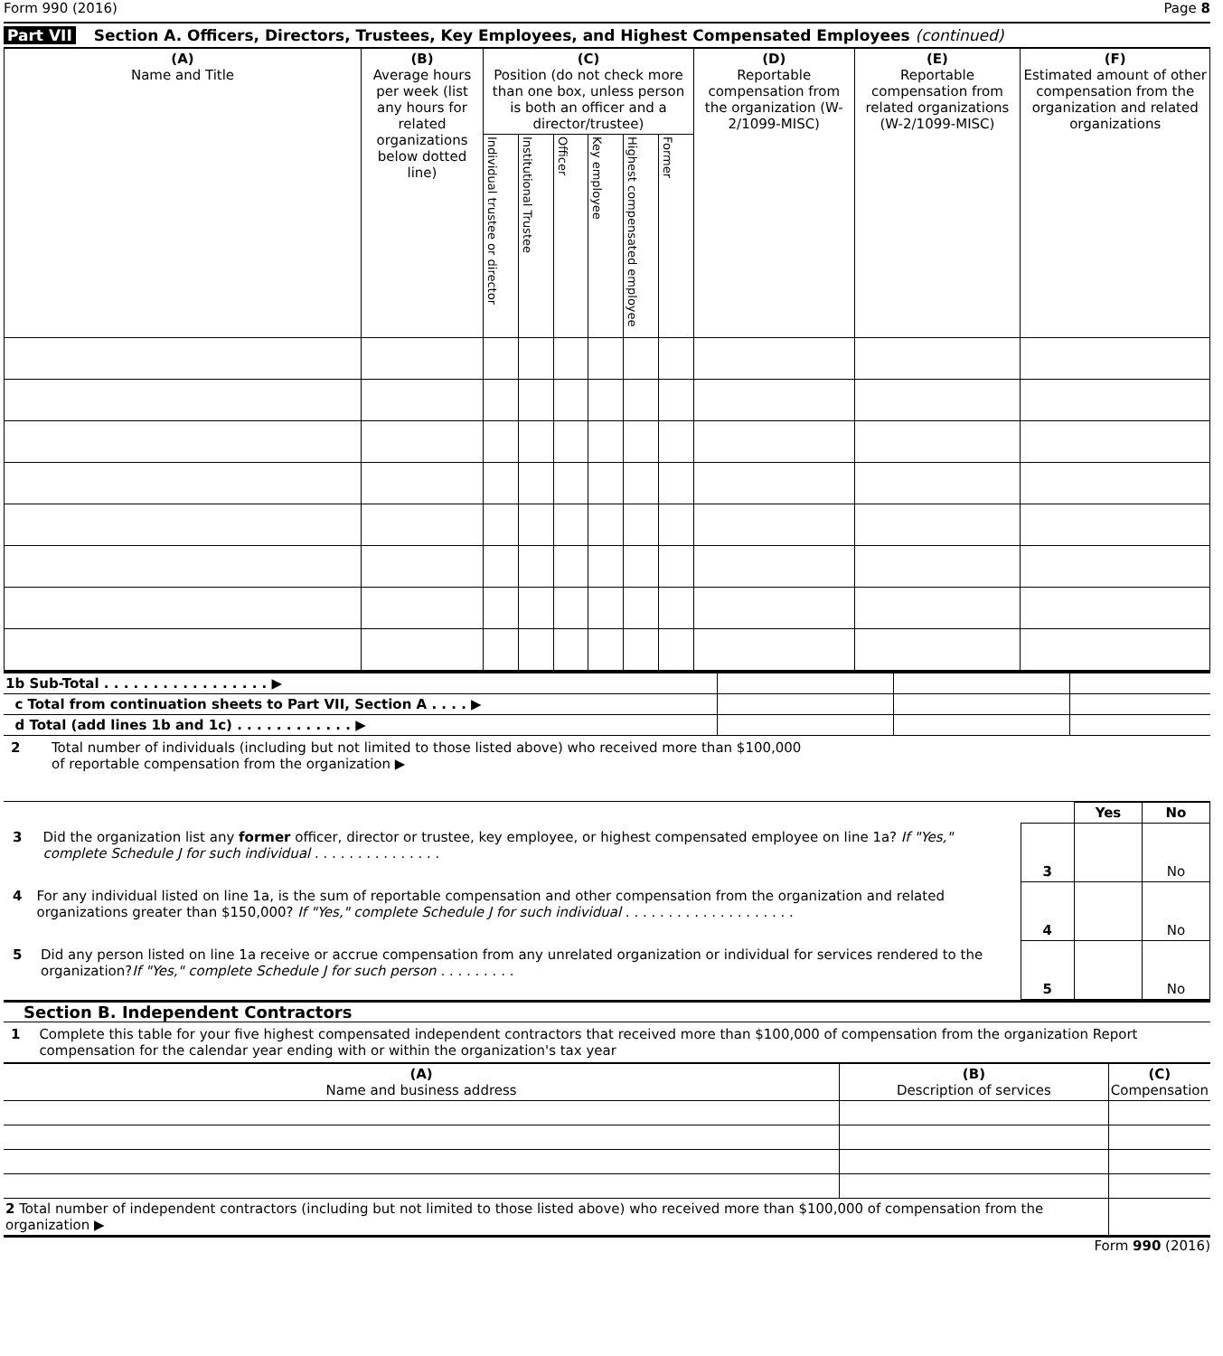Form 990 (2016) Page 8
Part VII Section A. Officers, Directors, Trustees, Key Employees, and Highest Compensated Employees (continued)
| (A) Name and Title | (B) Average hours per week (list any hours for related organizations below dotted line) | (C) Position (do not check more than one box, unless person is both an officer and a director/trustee) | | | | | | (D) Reportable compensation from the organization (W-2/1099-MISC) | (E) Reportable compensation from related organizations (W-2/1099-MISC) | (F) Estimated amount of other compensation from the organization and related organizations |
| --- | --- | --- | --- | --- | --- | --- | --- | --- | --- | --- |
| | | Individual trustee or director | Institutional Trustee | Officer | Key employee | Highest compensated employee | Former | | | |
| 1b Sub-Total . . . . . . . . . . . . . . . . . ▶ | | | |
| c Total from continuation sheets to Part VII, Section A . . . . ▶ | | | |
| d Total (add lines 1b and 1c) . . . . . . . . . . . . ▶ | | | |
2 Total number of individuals (including but not limited to those listed above) who received more than $100,000
of reportable compensation from the organization ▶
| | | Yes | No |
| 3 Did the organization list any former officer, director or trustee, key employee, or highest compensated employee on line 1a? If "Yes," complete Schedule J for such individual . . . . . . . . . . . . . . . | 3 | | No |
| 4 For any individual listed on line 1a, is the sum of reportable compensation and other compensation from the organization and related organizations greater than $150,000? If "Yes," complete Schedule J for such individual . . . . . . . . . . . . . . . . . . . . | 4 | | No |
| 5 Did any person listed on line 1a receive or accrue compensation from any unrelated organization or individual for services rendered to the organization? If "Yes," complete Schedule J for such person . . . . . . . . . | 5 | | No |
Section B. Independent Contractors
1 Complete this table for your five highest compensated independent contractors that received more than $100,000 of compensation from the organization Report compensation for the calendar year ending with or within the organization's tax year
| (A) Name and business address | (B) Description of services | (C) Compensation |
| --- | --- | --- |
| 2 Total number of independent contractors (including but not limited to those listed above) who received more than $100,000 of compensation from the organization ▶ | | |
Form 990 (2016)